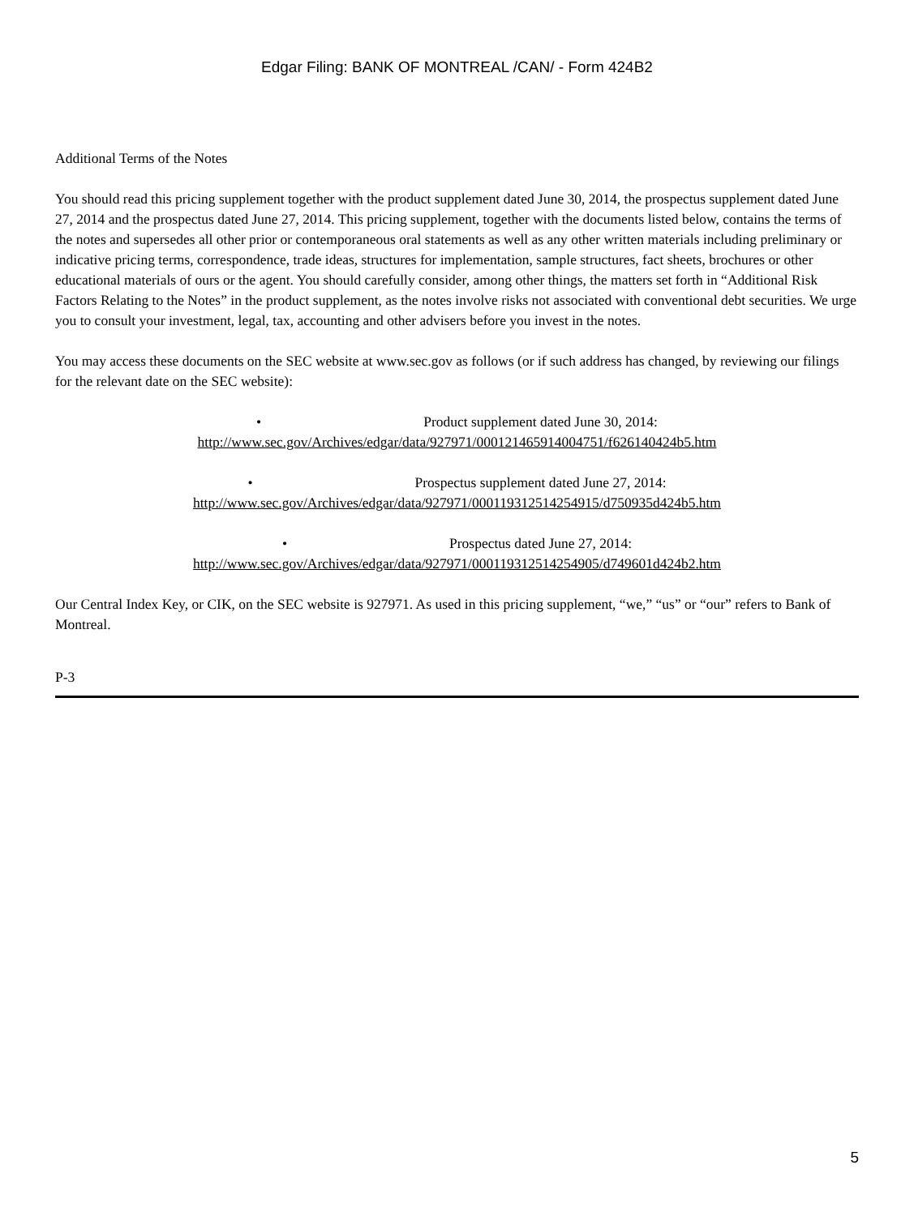Edgar Filing: BANK OF MONTREAL /CAN/ - Form 424B2
Additional Terms of the Notes
You should read this pricing supplement together with the product supplement dated June 30, 2014, the prospectus supplement dated June 27, 2014 and the prospectus dated June 27, 2014. This pricing supplement, together with the documents listed below, contains the terms of the notes and supersedes all other prior or contemporaneous oral statements as well as any other written materials including preliminary or indicative pricing terms, correspondence, trade ideas, structures for implementation, sample structures, fact sheets, brochures or other educational materials of ours or the agent. You should carefully consider, among other things, the matters set forth in “Additional Risk Factors Relating to the Notes” in the product supplement, as the notes involve risks not associated with conventional debt securities. We urge you to consult your investment, legal, tax, accounting and other advisers before you invest in the notes.
You may access these documents on the SEC website at www.sec.gov as follows (or if such address has changed, by reviewing our filings for the relevant date on the SEC website):
• Product supplement dated June 30, 2014:
http://www.sec.gov/Archives/edgar/data/927971/000121465914004751/f626140424b5.htm
• Prospectus supplement dated June 27, 2014:
http://www.sec.gov/Archives/edgar/data/927971/000119312514254915/d750935d424b5.htm
• Prospectus dated June 27, 2014:
http://www.sec.gov/Archives/edgar/data/927971/000119312514254905/d749601d424b2.htm
Our Central Index Key, or CIK, on the SEC website is 927971. As used in this pricing supplement, “we,” “us” or “our” refers to Bank of Montreal.
P-3
5